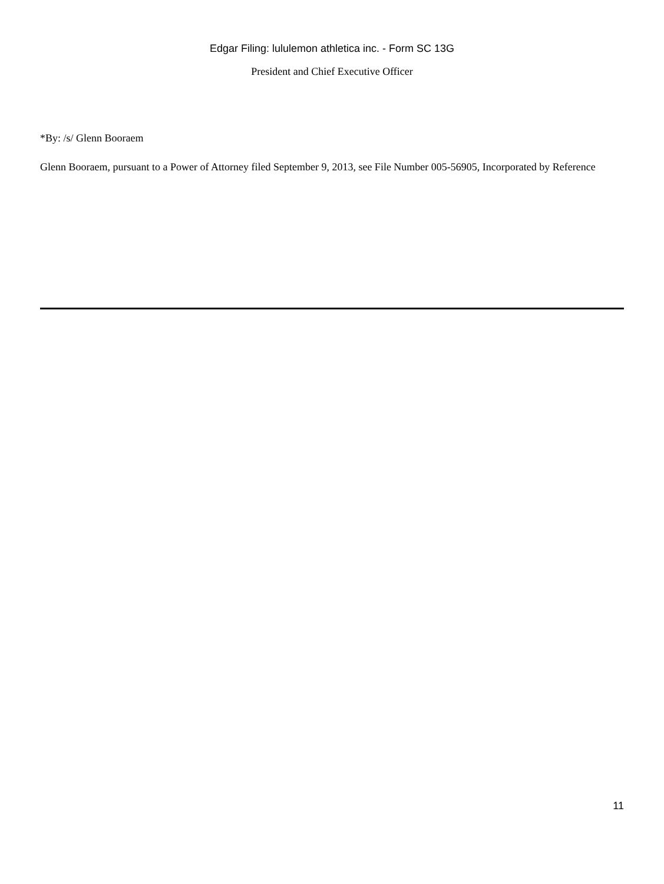Edgar Filing: lululemon athletica inc. - Form SC 13G
President and Chief Executive Officer
*By: /s/ Glenn Booraem
Glenn Booraem, pursuant to a Power of Attorney filed September 9, 2013, see File Number 005-56905, Incorporated by Reference
11